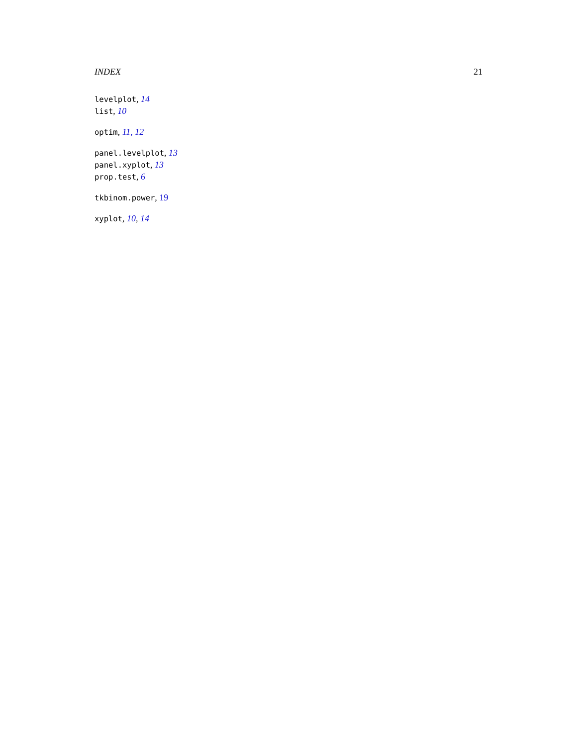INDEX 21
levelplot, 14
list, 10
optim, 11, 12
panel.levelplot, 13
panel.xyplot, 13
prop.test, 6
tkbinom.power, 19
xyplot, 10, 14